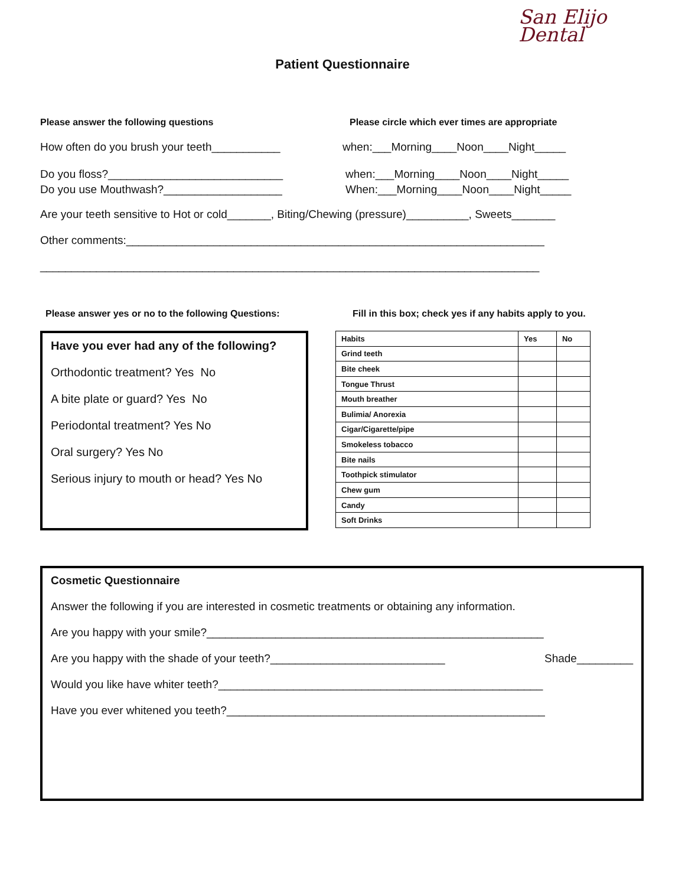San Elijo
Dental
Patient Questionnaire
Please answer the following questions Please circle which ever times are appropriate
How often do you brush your teeth___________ when:___Morning____Noon____Night_____
Do you floss?____________________________ when:___Morning____Noon____Night_____
Do you use Mouthwash?___________________ When:___Morning____Noon____Night_____
Are your teeth sensitive to Hot or cold_______, Biting/Chewing (pressure)__________, Sweets_______
Other comments:___________________________________________________________________
________________________________________________________________________________
Please answer yes or no to the following Questions: Fill in this box; check yes if any habits apply to you.
Have you ever had any of the following?
Orthodontic treatment? Yes No
A bite plate or guard? Yes No
Periodontal treatment? Yes No
Oral surgery? Yes No
Serious injury to mouth or head? Yes No
| Habits | Yes | No |
| --- | --- | --- |
| Grind teeth | | |
| Bite cheek | | |
| Tongue Thrust | | |
| Mouth breather | | |
| Bulimia/ Anorexia | | |
| Cigar/Cigarette/pipe | | |
| Smokeless tobacco | | |
| Bite nails | | |
| Toothpick stimulator | | |
| Chew gum | | |
| Candy | | |
| Soft Drinks | | |
Cosmetic Questionnaire
Answer the following if you are interested in cosmetic treatments or obtaining any information.
Are you happy with your smile?______________________________________________________
Are you happy with the shade of your teeth?____________________________ Shade_________
Would you like have whiter teeth?____________________________________________________
Have you ever whitened you teeth?___________________________________________________